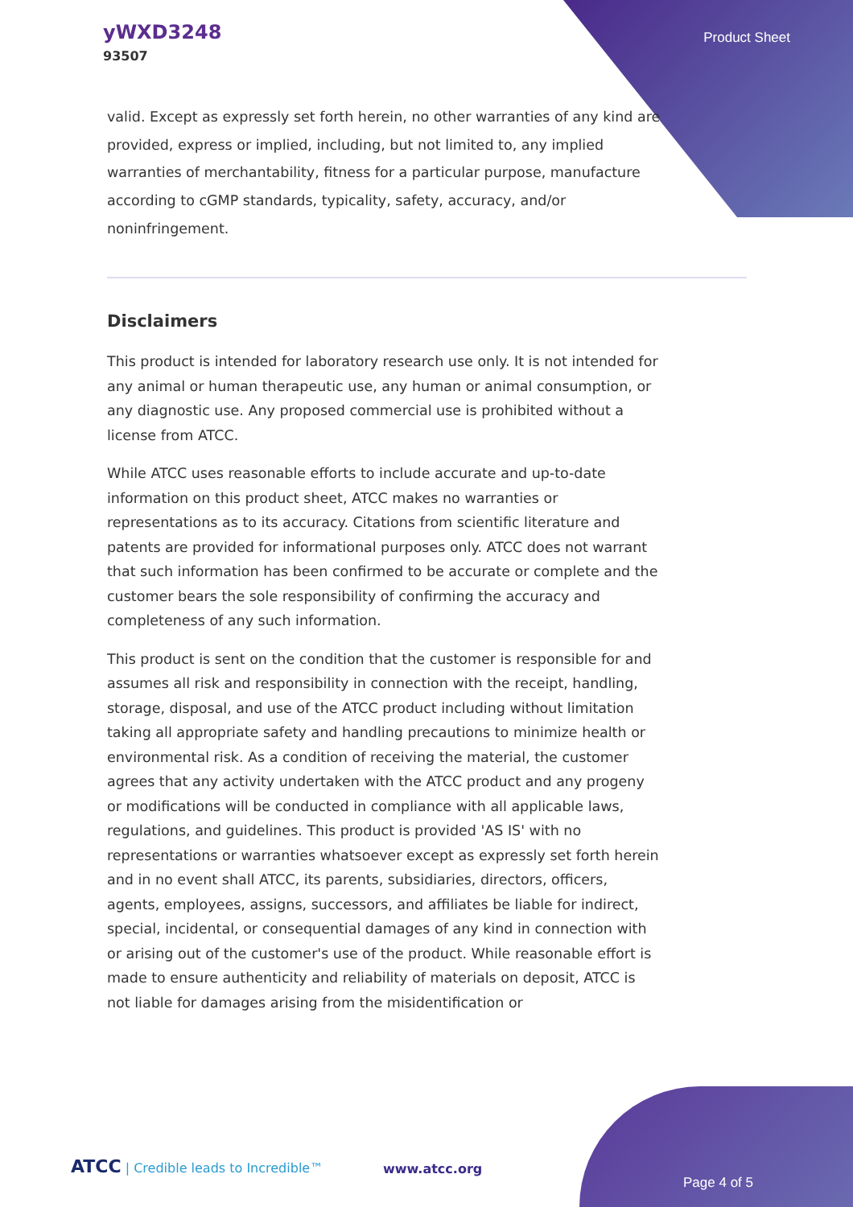yWXD3248
93507
Product Sheet
valid. Except as expressly set forth herein, no other warranties of any kind are provided, express or implied, including, but not limited to, any implied warranties of merchantability, fitness for a particular purpose, manufacture according to cGMP standards, typicality, safety, accuracy, and/or noninfringement.
Disclaimers
This product is intended for laboratory research use only. It is not intended for any animal or human therapeutic use, any human or animal consumption, or any diagnostic use. Any proposed commercial use is prohibited without a license from ATCC.
While ATCC uses reasonable efforts to include accurate and up-to-date information on this product sheet, ATCC makes no warranties or representations as to its accuracy. Citations from scientific literature and patents are provided for informational purposes only. ATCC does not warrant that such information has been confirmed to be accurate or complete and the customer bears the sole responsibility of confirming the accuracy and completeness of any such information.
This product is sent on the condition that the customer is responsible for and assumes all risk and responsibility in connection with the receipt, handling, storage, disposal, and use of the ATCC product including without limitation taking all appropriate safety and handling precautions to minimize health or environmental risk. As a condition of receiving the material, the customer agrees that any activity undertaken with the ATCC product and any progeny or modifications will be conducted in compliance with all applicable laws, regulations, and guidelines. This product is provided 'AS IS' with no representations or warranties whatsoever except as expressly set forth herein and in no event shall ATCC, its parents, subsidiaries, directors, officers, agents, employees, assigns, successors, and affiliates be liable for indirect, special, incidental, or consequential damages of any kind in connection with or arising out of the customer's use of the product. While reasonable effort is made to ensure authenticity and reliability of materials on deposit, ATCC is not liable for damages arising from the misidentification or
ATCC | Credible leads to Incredible™
www.atcc.org
Page 4 of 5